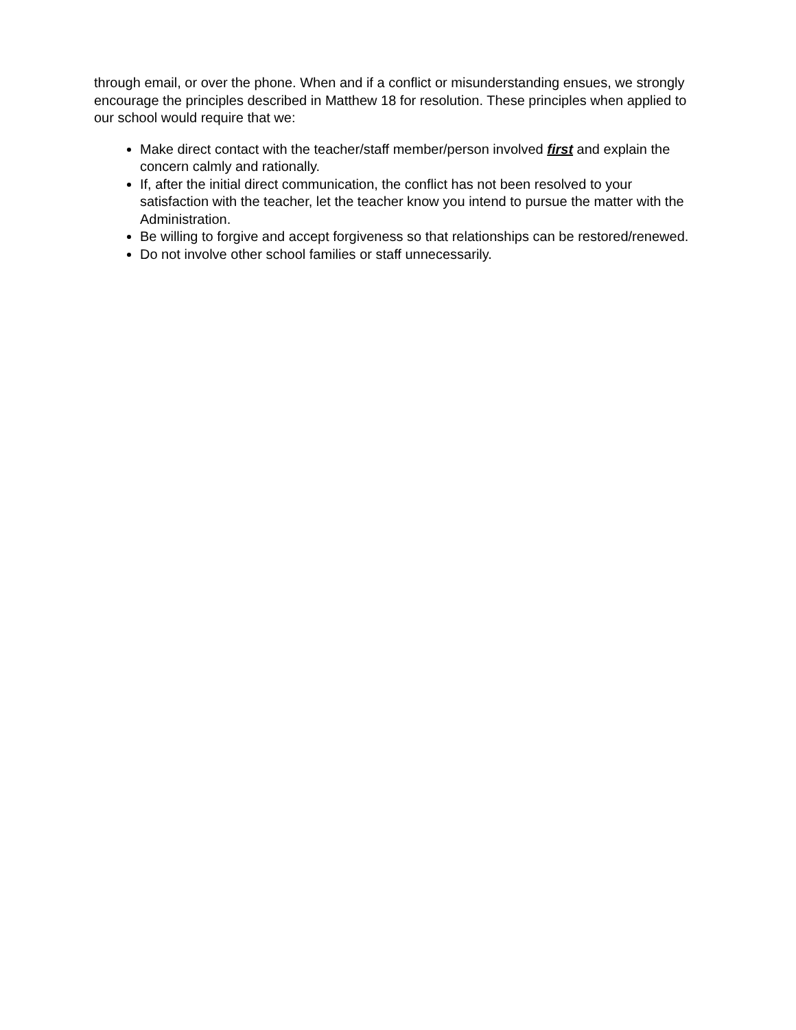through email, or over the phone. When and if a conflict or misunderstanding ensues, we strongly encourage the principles described in Matthew 18 for resolution. These principles when applied to our school would require that we:
Make direct contact with the teacher/staff member/person involved first and explain the concern calmly and rationally.
If, after the initial direct communication, the conflict has not been resolved to your satisfaction with the teacher, let the teacher know you intend to pursue the matter with the Administration.
Be willing to forgive and accept forgiveness so that relationships can be restored/renewed.
Do not involve other school families or staff unnecessarily.